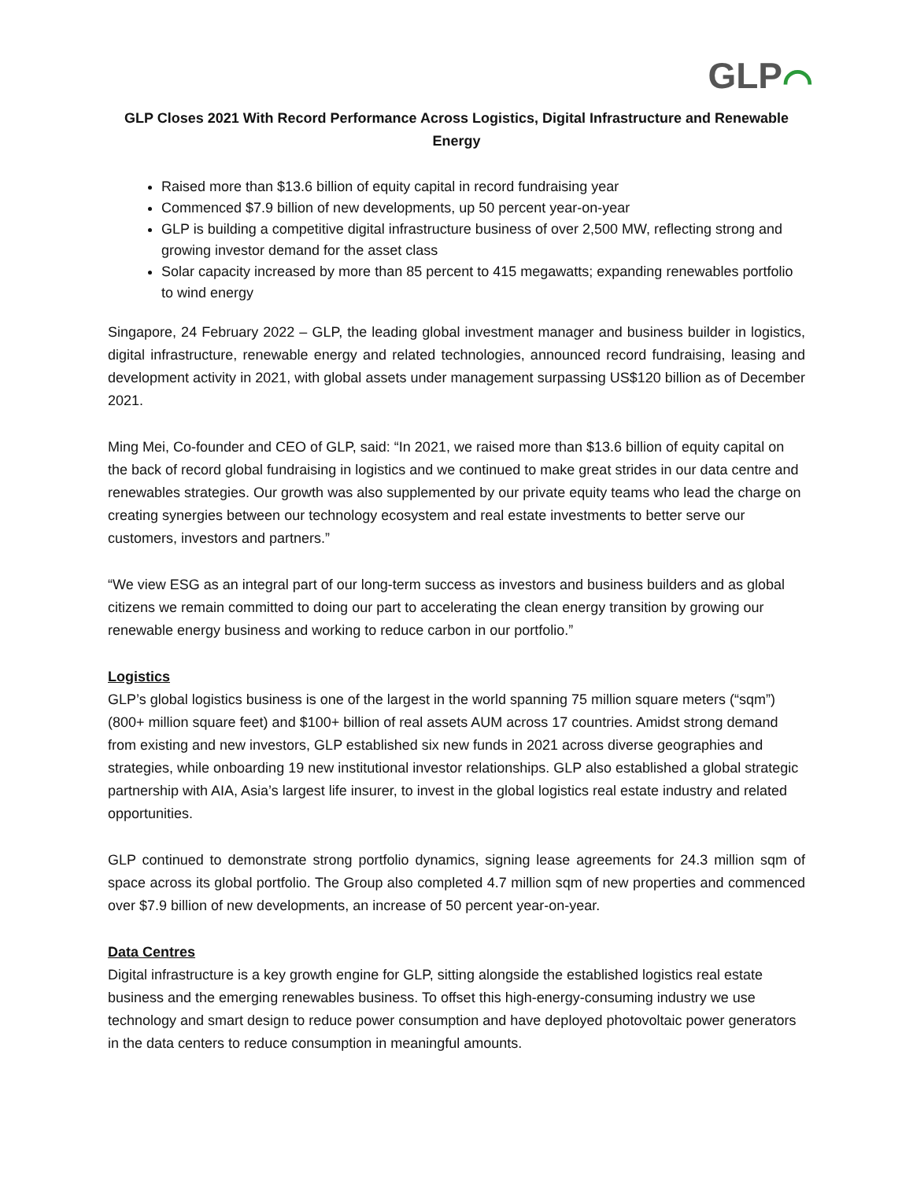GLP⌒
GLP Closes 2021 With Record Performance Across Logistics, Digital Infrastructure and Renewable Energy
Raised more than $13.6 billion of equity capital in record fundraising year
Commenced $7.9 billion of new developments, up 50 percent year-on-year
GLP is building a competitive digital infrastructure business of over 2,500 MW, reflecting strong and growing investor demand for the asset class
Solar capacity increased by more than 85 percent to 415 megawatts; expanding renewables portfolio to wind energy
Singapore, 24 February 2022 – GLP, the leading global investment manager and business builder in logistics, digital infrastructure, renewable energy and related technologies, announced record fundraising, leasing and development activity in 2021, with global assets under management surpassing US$120 billion as of December 2021.
Ming Mei, Co-founder and CEO of GLP, said: “In 2021, we raised more than $13.6 billion of equity capital on the back of record global fundraising in logistics and we continued to make great strides in our data centre and renewables strategies. Our growth was also supplemented by our private equity teams who lead the charge on creating synergies between our technology ecosystem and real estate investments to better serve our customers, investors and partners.”
“We view ESG as an integral part of our long-term success as investors and business builders and as global citizens we remain committed to doing our part to accelerating the clean energy transition by growing our renewable energy business and working to reduce carbon in our portfolio.”
Logistics
GLP’s global logistics business is one of the largest in the world spanning 75 million square meters (“sqm”) (800+ million square feet) and $100+ billion of real assets AUM across 17 countries. Amidst strong demand from existing and new investors, GLP established six new funds in 2021 across diverse geographies and strategies, while onboarding 19 new institutional investor relationships. GLP also established a global strategic partnership with AIA, Asia’s largest life insurer, to invest in the global logistics real estate industry and related opportunities.
GLP continued to demonstrate strong portfolio dynamics, signing lease agreements for 24.3 million sqm of space across its global portfolio. The Group also completed 4.7 million sqm of new properties and commenced over $7.9 billion of new developments, an increase of 50 percent year-on-year.
Data Centres
Digital infrastructure is a key growth engine for GLP, sitting alongside the established logistics real estate business and the emerging renewables business. To offset this high-energy-consuming industry we use technology and smart design to reduce power consumption and have deployed photovoltaic power generators in the data centers to reduce consumption in meaningful amounts.